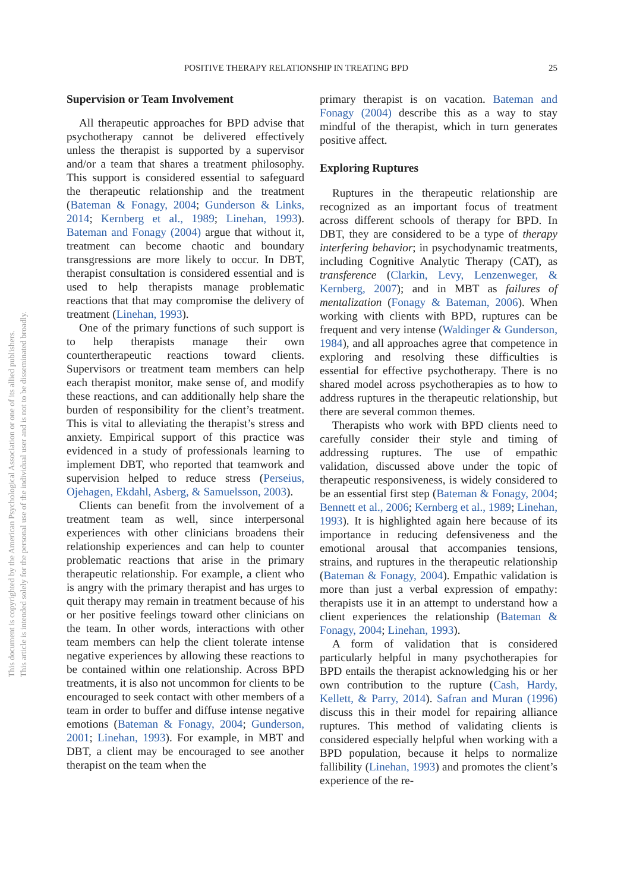POSITIVE THERAPY RELATIONSHIP IN TREATING BPD 25
This document is copyrighted by the American Psychological Association or one of its allied publishers.
This article is intended solely for the personal use of the individual user and is not to be disseminated broadly.
Supervision or Team Involvement
All therapeutic approaches for BPD advise that psychotherapy cannot be delivered effectively unless the therapist is supported by a supervisor and/or a team that shares a treatment philosophy. This support is considered essential to safeguard the therapeutic relationship and the treatment (Bateman & Fonagy, 2004; Gunderson & Links, 2014; Kernberg et al., 1989; Linehan, 1993). Bateman and Fonagy (2004) argue that without it, treatment can become chaotic and boundary transgressions are more likely to occur. In DBT, therapist consultation is considered essential and is used to help therapists manage problematic reactions that that may compromise the delivery of treatment (Linehan, 1993).
One of the primary functions of such support is to help therapists manage their own countertherapeutic reactions toward clients. Supervisors or treatment team members can help each therapist monitor, make sense of, and modify these reactions, and can additionally help share the burden of responsibility for the client’s treatment. This is vital to alleviating the therapist’s stress and anxiety. Empirical support of this practice was evidenced in a study of professionals learning to implement DBT, who reported that teamwork and supervision helped to reduce stress (Perseius, Ojehagen, Ekdahl, Asberg, & Samuelsson, 2003).
Clients can benefit from the involvement of a treatment team as well, since interpersonal experiences with other clinicians broadens their relationship experiences and can help to counter problematic reactions that arise in the primary therapeutic relationship. For example, a client who is angry with the primary therapist and has urges to quit therapy may remain in treatment because of his or her positive feelings toward other clinicians on the team. In other words, interactions with other team members can help the client tolerate intense negative experiences by allowing these reactions to be contained within one relationship. Across BPD treatments, it is also not uncommon for clients to be encouraged to seek contact with other members of a team in order to buffer and diffuse intense negative emotions (Bateman & Fonagy, 2004; Gunderson, 2001; Linehan, 1993). For example, in MBT and DBT, a client may be encouraged to see another therapist on the team when the
primary therapist is on vacation. Bateman and Fonagy (2004) describe this as a way to stay mindful of the therapist, which in turn generates positive affect.
Exploring Ruptures
Ruptures in the therapeutic relationship are recognized as an important focus of treatment across different schools of therapy for BPD. In DBT, they are considered to be a type of therapy interfering behavior; in psychodynamic treatments, including Cognitive Analytic Therapy (CAT), as transference (Clarkin, Levy, Lenzenweger, & Kernberg, 2007); and in MBT as failures of mentalization (Fonagy & Bateman, 2006). When working with clients with BPD, ruptures can be frequent and very intense (Waldinger & Gunderson, 1984), and all approaches agree that competence in exploring and resolving these difficulties is essential for effective psychotherapy. There is no shared model across psychotherapies as to how to address ruptures in the therapeutic relationship, but there are several common themes.
Therapists who work with BPD clients need to carefully consider their style and timing of addressing ruptures. The use of empathic validation, discussed above under the topic of therapeutic responsiveness, is widely considered to be an essential first step (Bateman & Fonagy, 2004; Bennett et al., 2006; Kernberg et al., 1989; Linehan, 1993). It is highlighted again here because of its importance in reducing defensiveness and the emotional arousal that accompanies tensions, strains, and ruptures in the therapeutic relationship (Bateman & Fonagy, 2004). Empathic validation is more than just a verbal expression of empathy: therapists use it in an attempt to understand how a client experiences the relationship (Bateman & Fonagy, 2004; Linehan, 1993).
A form of validation that is considered particularly helpful in many psychotherapies for BPD entails the therapist acknowledging his or her own contribution to the rupture (Cash, Hardy, Kellett, & Parry, 2014). Safran and Muran (1996) discuss this in their model for repairing alliance ruptures. This method of validating clients is considered especially helpful when working with a BPD population, because it helps to normalize fallibility (Linehan, 1993) and promotes the client’s experience of the re-